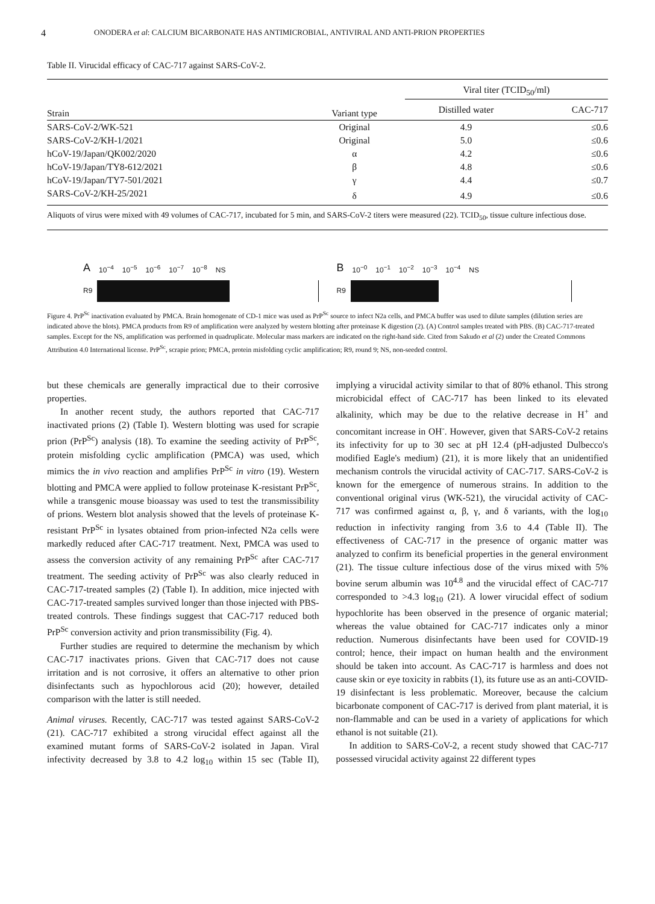4 ONODERA et al: CALCIUM BICARBONATE HAS ANTIMICROBIAL, ANTIVIRAL AND ANTI-PRION PROPERTIES
Table II. Virucidal efficacy of CAC-717 against SARS-CoV-2.
| Strain | Variant type | Viral titer (TCID<sub>50</sub>/ml) | |
| --- | --- | --- | --- |
| | | Distilled water | CAC-717 |
| SARS-CoV-2/WK-521 | Original | 4.9 | ≤0.6 |
| SARS-CoV-2/KH-1/2021 | Original | 5.0 | ≤0.6 |
| hCoV-19/Japan/QK002/2020 | α | 4.2 | ≤0.6 |
| hCoV-19/Japan/TY8-612/2021 | β | 4.8 | ≤0.6 |
| hCoV-19/Japan/TY7-501/2021 | γ | 4.4 | ≤0.7 |
| SARS-CoV-2/KH-25/2021 | δ | 4.9 | ≤0.6 |
Aliquots of virus were mixed with 49 volumes of CAC-717, incubated for 5 min, and SARS-CoV-2 titers were measured (22). TCID<sub>50</sub>, tissue culture infectious dose.
A 10<sup>−4</sup> 10<sup>−5</sup> 10<sup>−6</sup> 10<sup>−7</sup> 10<sup>−8</sup> NS
R9
B 10<sup>−0</sup> 10<sup>−1</sup> 10<sup>−2</sup> 10<sup>−3</sup> 10<sup>−4</sup> NS
R9
Figure 4. PrP<sup>Sc</sup> inactivation evaluated by PMCA. Brain homogenate of CD-1 mice was used as PrP<sup>Sc</sup> source to infect N2a cells, and PMCA buffer was used to dilute samples (dilution series are indicated above the blots). PMCA products from R9 of amplification were analyzed by western blotting after proteinase K digestion (2). (A) Control samples treated with PBS. (B) CAC-717-treated samples. Except for the NS, amplification was performed in quadruplicate. Molecular mass markers are indicated on the right-hand side. Cited from Sakudo et al (2) under the Created Commons Attribution 4.0 International license. PrP<sup>Sc</sup>, scrapie prion; PMCA, protein misfolding cyclic amplification; R9, round 9; NS, non-seeded control.
but these chemicals are generally impractical due to their corrosive properties.
In another recent study, the authors reported that CAC-717 inactivated prions (2) (Table I). Western blotting was used for scrapie prion (PrP<sup>Sc</sup>) analysis (18). To examine the seeding activity of PrP<sup>Sc</sup>, protein misfolding cyclic amplification (PMCA) was used, which mimics the in vivo reaction and amplifies PrP<sup>Sc</sup> in vitro (19). Western blotting and PMCA were applied to follow proteinase K-resistant PrP<sup>Sc</sup>, while a transgenic mouse bioassay was used to test the transmissibility of prions. Western blot analysis showed that the levels of proteinase K-resistant PrP<sup>Sc</sup> in lysates obtained from prion-infected N2a cells were markedly reduced after CAC-717 treatment. Next, PMCA was used to assess the conversion activity of any remaining PrP<sup>Sc</sup> after CAC-717 treatment. The seeding activity of PrP<sup>Sc</sup> was also clearly reduced in CAC-717-treated samples (2) (Table I). In addition, mice injected with CAC-717-treated samples survived longer than those injected with PBS-treated controls. These findings suggest that CAC-717 reduced both PrP<sup>Sc</sup> conversion activity and prion transmissibility (Fig. 4).
Further studies are required to determine the mechanism by which CAC-717 inactivates prions. Given that CAC-717 does not cause irritation and is not corrosive, it offers an alternative to other prion disinfectants such as hypochlorous acid (20); however, detailed comparison with the latter is still needed.
Animal viruses. Recently, CAC-717 was tested against SARS-CoV-2 (21). CAC-717 exhibited a strong virucidal effect against all the examined mutant forms of SARS-CoV-2 isolated in Japan. Viral infectivity decreased by 3.8 to 4.2 log<sub>10</sub> within 15 sec (Table II), implying a virucidal activity similar to that of 80% ethanol. This strong microbicidal effect of CAC-717 has been linked to its elevated alkalinity, which may be due to the relative decrease in H<sup>+</sup> and concomitant increase in OH<sup>-</sup>. However, given that SARS-CoV-2 retains its infectivity for up to 30 sec at pH 12.4 (pH-adjusted Dulbecco's modified Eagle's medium) (21), it is more likely that an unidentified mechanism controls the virucidal activity of CAC-717. SARS-CoV-2 is known for the emergence of numerous strains. In addition to the conventional original virus (WK-521), the virucidal activity of CAC-717 was confirmed against α, β, γ, and δ variants, with the log<sub>10</sub> reduction in infectivity ranging from 3.6 to 4.4 (Table II). The effectiveness of CAC-717 in the presence of organic matter was analyzed to confirm its beneficial properties in the general environment (21). The tissue culture infectious dose of the virus mixed with 5% bovine serum albumin was 10<sup>4.8</sup> and the virucidal effect of CAC-717 corresponded to >4.3 log<sub>10</sub> (21). A lower virucidal effect of sodium hypochlorite has been observed in the presence of organic material; whereas the value obtained for CAC-717 indicates only a minor reduction. Numerous disinfectants have been used for COVID-19 control; hence, their impact on human health and the environment should be taken into account. As CAC-717 is harmless and does not cause skin or eye toxicity in rabbits (1), its future use as an anti-COVID-19 disinfectant is less problematic. Moreover, because the calcium bicarbonate component of CAC-717 is derived from plant material, it is non-flammable and can be used in a variety of applications for which ethanol is not suitable (21).
In addition to SARS-CoV-2, a recent study showed that CAC-717 possessed virucidal activity against 22 different types